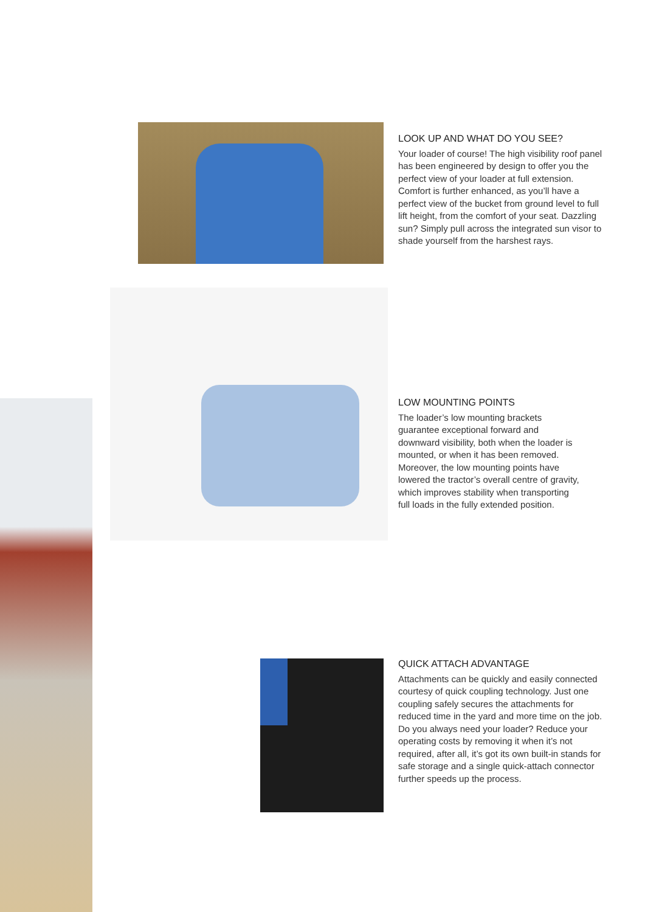LOOK UP AND WHAT DO YOU SEE?
Your loader of course! The high visibility roof panel has been engineered by design to offer you the perfect view of your loader at full extension. Comfort is further enhanced, as you’ll have a perfect view of the bucket from ground level to full lift height, from the comfort of your seat. Dazzling sun? Simply pull across the integrated sun visor to shade yourself from the harshest rays.
LOW MOUNTING POINTS
The loader’s low mounting brackets guarantee exceptional forward and downward visibility, both when the loader is mounted, or when it has been removed. Moreover, the low mounting points have lowered the tractor’s overall centre of gravity, which improves stability when transporting full loads in the fully extended position.
QUICK ATTACH ADVANTAGE
Attachments can be quickly and easily connected courtesy of quick coupling technology. Just one coupling safely secures the attachments for reduced time in the yard and more time on the job. Do you always need your loader? Reduce your operating costs by removing it when it’s not required, after all, it’s got its own built-in stands for safe storage and a single quick-attach connector further speeds up the process.